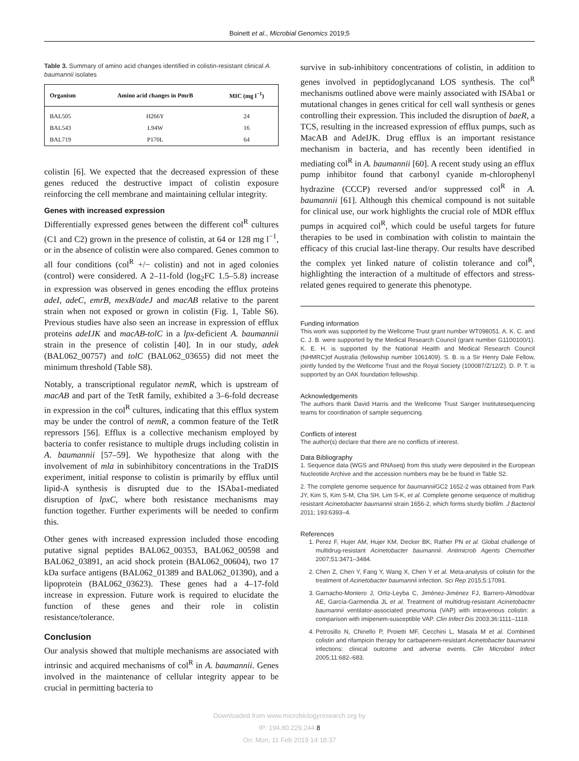Boinett et al., Microbial Genomics 2019;5
Table 3. Summary of amino acid changes identified in colistin-resistant clinical A. baumannii isolates
| Organism | Amino acid changes in PmrB | MIC (mg l<sup>−1</sup>) |
| --- | --- | --- |
| BAL505 | H266Y | 24 |
| BAL543 | L94W | 16 |
| BAL719 | P170L | 64 |
colistin [6]. We expected that the decreased expression of these genes reduced the destructive impact of colistin exposure reinforcing the cell membrane and maintaining cellular integrity.
Genes with increased expression
Differentially expressed genes between the different col<sup>R</sup> cultures (C1 and C2) grown in the presence of colistin, at 64 or 128 mg l<sup>−1</sup>, or in the absence of colistin were also compared. Genes common to all four conditions (col<sup>R</sup> +/− colistin) and not in aged colonies (control) were considered. A 2–11-fold (log<sub>2</sub>FC 1.5–5.8) increase in expression was observed in genes encoding the efflux proteins adeI, adeC, emrB, mexB/adeJ and macAB relative to the parent strain when not exposed or grown in colistin (Fig. 1, Table S6). Previous studies have also seen an increase in expression of efflux proteins adeIJK and macAB-tolC in a lpx-deficient A. baumannii strain in the presence of colistin [40]. In in our study, adek (BAL062_00757) and tolC (BAL062_03655) did not meet the minimum threshold (Table S8).
Notably, a transcriptional regulator nemR, which is upstream of macAB and part of the TetR family, exhibited a 3–6-fold decrease in expression in the col<sup>R</sup> cultures, indicating that this efflux system may be under the control of nemR, a common feature of the TetR repressors [56]. Efflux is a collective mechanism employed by bacteria to confer resistance to multiple drugs including colistin in A. baumannii [57–59]. We hypothesize that along with the involvement of mla in subinhibitory concentrations in the TraDIS experiment, initial response to colistin is primarily by efflux until lipid-A synthesis is disrupted due to the ISAba1-mediated disruption of lpxC, where both resistance mechanisms may function together. Further experiments will be needed to confirm this.
Other genes with increased expression included those encoding putative signal peptides BAL062_00353, BAL062_00598 and BAL062_03891, an acid shock protein (BAL062_00604), two 17 kDa surface antigens (BAL062_01389 and BAL062_01390), and a lipoprotein (BAL062_03623). These genes had a 4–17-fold increase in expression. Future work is required to elucidate the function of these genes and their role in colistin resistance/tolerance.
Conclusion
Our analysis showed that multiple mechanisms are associated with intrinsic and acquired mechanisms of col<sup>R</sup> in A. baumannii. Genes involved in the maintenance of cellular integrity appear to be crucial in permitting bacteria to
survive in sub-inhibitory concentrations of colistin, in addition to genes involved in peptidoglycanand LOS synthesis. The col<sup>R</sup> mechanisms outlined above were mainly associated with ISAba1 or mutational changes in genes critical for cell wall synthesis or genes controlling their expression. This included the disruption of baeR, a TCS, resulting in the increased expression of efflux pumps, such as MacAB and AdeIJK. Drug efflux is an important resistance mechanism in bacteria, and has recently been identified in mediating col<sup>R</sup> in A. baumannii [60]. A recent study using an efflux pump inhibitor found that carbonyl cyanide m-chlorophenyl hydrazine (CCCP) reversed and/or suppressed col<sup>R</sup> in A. baumannii [61]. Although this chemical compound is not suitable for clinical use, our work highlights the crucial role of MDR efflux pumps in acquired col<sup>R</sup>, which could be useful targets for future therapies to be used in combination with colistin to maintain the efficacy of this crucial last-line therapy. Our results have described the complex yet linked nature of colistin tolerance and col<sup>R</sup>, highlighting the interaction of a multitude of effectors and stress-related genes required to generate this phenotype.
Funding information
This work was supported by the Wellcome Trust grant number WT098051. A. K. C. and C. J. B. were supported by the Medical Research Council (grant number G1100100/1). K. E. H. is supported by the National Health and Medical Research Council (NHMRC)of Australia (fellowship number 1061409). S. B. is a Sir Henry Dale Fellow, jointly funded by the Wellcome Trust and the Royal Society (100087/Z/12/Z). D. P. T. is supported by an OAK foundation fellowship.
Acknowledgements
The authors thank David Harris and the Wellcome Trust Sanger Institutesequencing teams for coordination of sample sequencing.
Conflicts of interest
The author(s) declare that there are no conflicts of interest.
Data Bibliography
1. Sequence data (WGS and RNAseq) from this study were deposited in the European Nucleotide Archive and the accession numbers may be be found in Table S2.
2. The complete genome sequence for baumannii GC2 1652-2 was obtained from Park JY, Kim S, Kim S-M, Cha SH, Lim S-K, et al. Complete genome sequence of multidrug resistant Acinetobacter baumannii strain 1656-2, which forms sturdy biofilm. J Bacteriol 2011; 193:6393–4.
References
1. Perez F, Hujer AM, Hujer KM, Decker BK, Rather PN et al. Global challenge of multidrug-resistant Acinetobacter baumannii. Antimicrob Agents Chemother 2007;51:3471–3484.
2. Chen Z, Chen Y, Fang Y, Wang X, Chen Y et al. Meta-analysis of colistin for the treatment of Acinetobacter baumannii infection. Sci Rep 2015;5:17091.
3. Garnacho-Montero J, Ortiz-Leyba C, Jiménez-Jiménez FJ, Barrero-Almodóvar AE, García-Garmendia JL et al. Treatment of multidrug-resistant Acinetobacter baumannii ventilator-associated pneumonia (VAP) with intravenous colistin: a comparison with imipenem-susceptible VAP. Clin Infect Dis 2003;36:1111–1118.
4. Petrosillo N, Chinello P, Proietti MF, Cecchini L, Masala M et al. Combined colistin and rifampicin therapy for carbapenem-resistant Acinetobacter baumannii infections: clinical outcome and adverse events. Clin Microbiol Infect 2005;11:682–683.
Downloaded from www.microbiologyresearch.org by
IP: 194.80.229.244 8
On: Mon, 11 Feb 2019 14:18:37